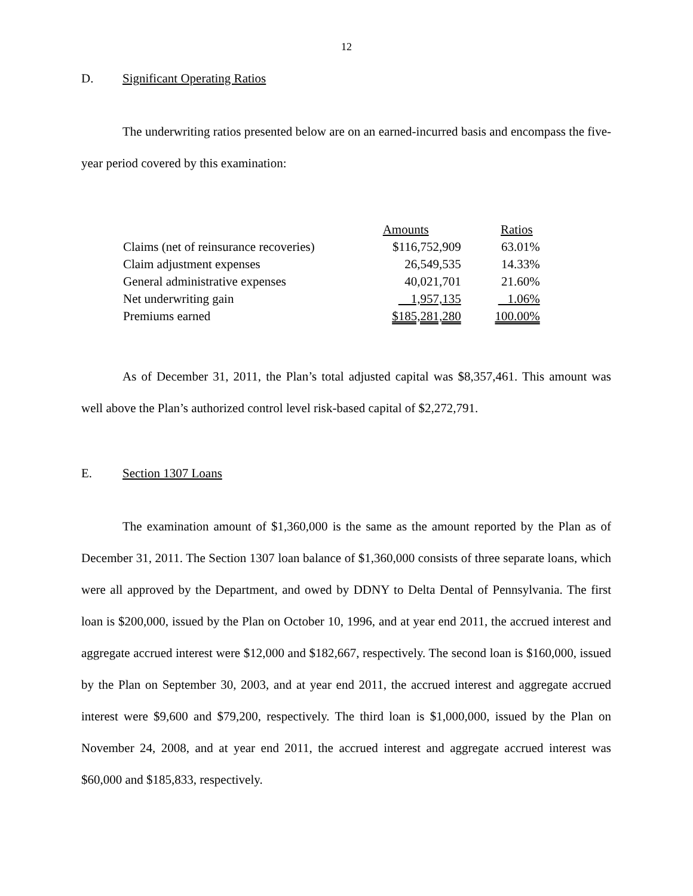12
D. Significant Operating Ratios
The underwriting ratios presented below are on an earned-incurred basis and encompass the five-year period covered by this examination:
| | Amounts | Ratios |
| --- | --- | --- |
| Claims (net of reinsurance recoveries) | $116,752,909 | 63.01% |
| Claim adjustment expenses | 26,549,535 | 14.33% |
| General administrative expenses | 40,021,701 | 21.60% |
| Net underwriting gain | 1,957,135 | 1.06% |
| Premiums earned | $185,281,280 | 100.00% |
As of December 31, 2011, the Plan’s total adjusted capital was $8,357,461. This amount was well above the Plan’s authorized control level risk-based capital of $2,272,791.
E. Section 1307 Loans
The examination amount of $1,360,000 is the same as the amount reported by the Plan as of December 31, 2011. The Section 1307 loan balance of $1,360,000 consists of three separate loans, which were all approved by the Department, and owed by DDNY to Delta Dental of Pennsylvania. The first loan is $200,000, issued by the Plan on October 10, 1996, and at year end 2011, the accrued interest and aggregate accrued interest were $12,000 and $182,667, respectively. The second loan is $160,000, issued by the Plan on September 30, 2003, and at year end 2011, the accrued interest and aggregate accrued interest were $9,600 and $79,200, respectively. The third loan is $1,000,000, issued by the Plan on November 24, 2008, and at year end 2011, the accrued interest and aggregate accrued interest was $60,000 and $185,833, respectively.